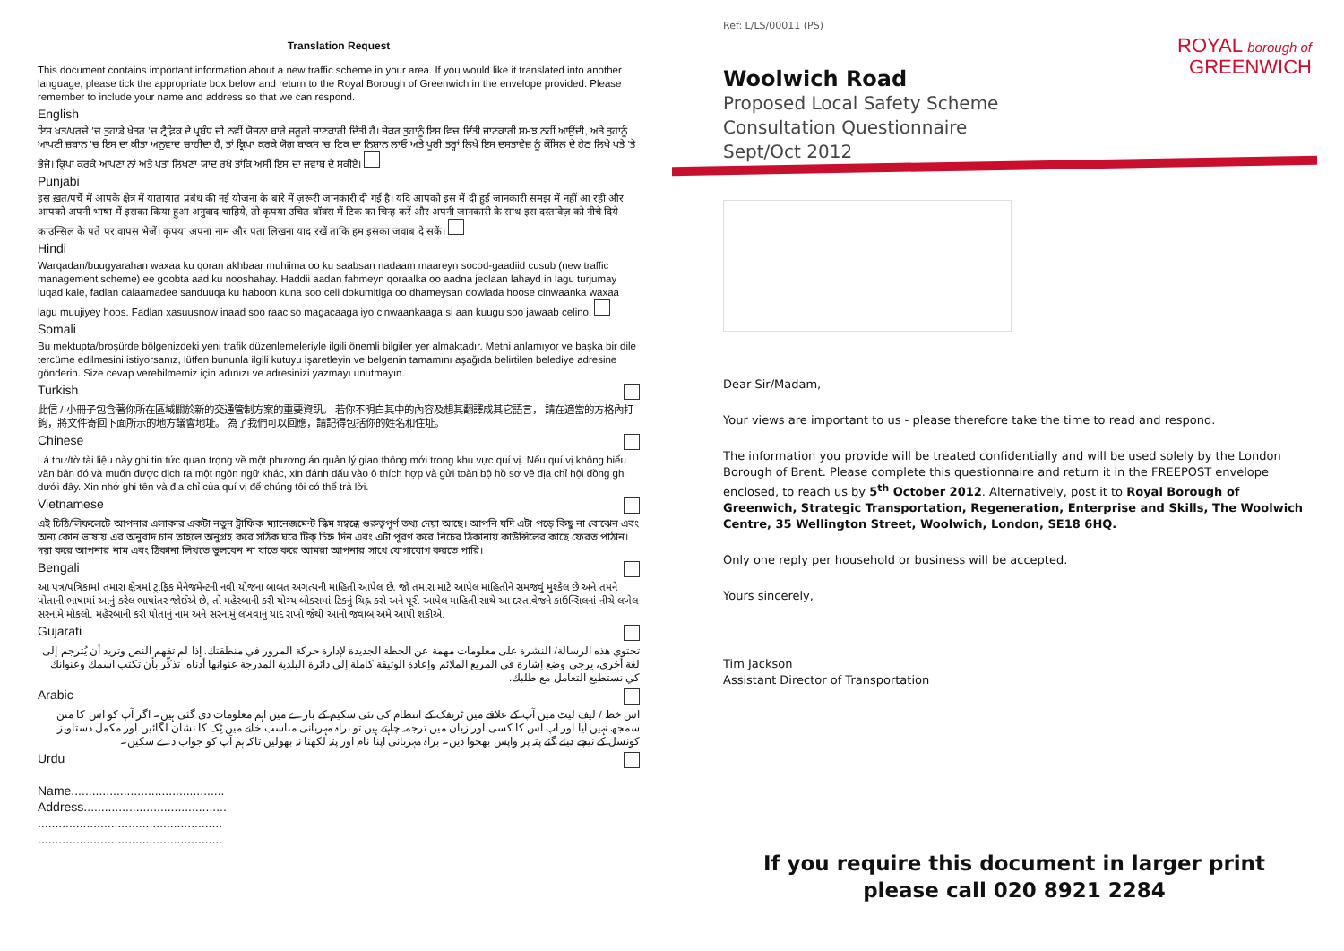Translation Request
This document contains important information about a new traffic scheme in your area. If you would like it translated into another language, please tick the appropriate box below and return to the Royal Borough of Greenwich in the envelope provided. Please remember to include your name and address so that we can respond.
English
ਇਸ ਖ਼ਤ/ਪਰਚੇ 'ਚ ਤੁਹਾਡੇ ਖ਼ੇਤਰ 'ਚ ਟ੍ਰੈਫ਼ਿਕ ਦੇ ਪ੍ਰਬੰਧ ਦੀ ਨਵੀਂ ਯੋਜਨਾ ਬਾਰੇ ਜ਼ਰੂਰੀ ਜਾਣਕਾਰੀ ਦਿੱਤੀ ਹੈ। ਜੇਕਰ ਤੁਹਾਨੂੰ ਇਸ ਵਿਚ ਦਿੱਤੀ ਜਾਣਕਾਰੀ ਸਮਝ ਨਹੀਂ ਆਉਂਦੀ, ਅਤੇ ਤੁਹਾਨੂੰ ਆਪਣੀ ਜ਼ਬਾਨ 'ਚ ਇਸ ਦਾ ਕੀਤਾ ਅਨੁਵਾਦ ਚਾਹੀਦਾ ਹੈ, ਤਾਂ ਕ੍ਰਿਪਾ ਕਰਕੇ ਯੋਗ ਬਾਕਸ 'ਚ ਟਿਕ ਦਾ ਨਿਸ਼ਾਨ ਲਾਓ ਅਤੇ ਪੂਰੀ ਤਰ੍ਹਾਂ ਲਿਖੇ ਇਸ ਦਸਤਾਵੇਜ਼ ਨੂੰ ਕੌਂਸਿਲ ਦੇ ਹੇਠ ਲਿਖੇ ਪਤੇ 'ਤੇ ਭੇਜੋ। ਕ੍ਰਿਪਾ ਕਰਕੇ ਆਪਣਾ ਨਾਂ ਅਤੇ ਪਤਾ ਲਿਖਣਾ ਯਾਦ ਰਖੋ ਤਾਂਕਿ ਅਸੀਂ ਇਸ ਦਾ ਜਵਾਬ ਦੇ ਸਕੀਏ।
Punjabi
इस ख़त/पर्चे में आपके क्षेत्र में यातायात प्रबंध की नई योजना के बारे में ज़रूरी जानकारी दी गई है। यदि आपको इस में दी हुई जानकारी समझ में नहीं आ रही और आपको अपनी भाषा में इसका किया हुआ अनुवाद चाहिये, तो कृपया उचित बॉक्स में टिक का चिन्ह करें और अपनी जानकारी के साथ इस दस्तावेज़ को नीचे दिये काउन्सिल के पते पर वापस भेजें। कृपया अपना नाम और पता लिखना याद रखें ताकि हम इसका जवाब दे सकें।
Hindi
Warqadan/buugyarahan waxaa ku qoran akhbaar muhiima oo ku saabsan nadaam maareyn socod-gaadiid cusub (new traffic management scheme) ee goobta aad ku nooshahay. Haddii aadan fahmeyn qoraalka oo aadna jeclaan lahayd in lagu turjumay luqad kale, fadlan calaamadee sanduuqa ku haboon kuna soo celi dokumitiga oo dhameysan dowlada hoose cinwaanka waxaa lagu muujiyey hoos. Fadlan xasuusnow inaad soo raaciso magacaaga iyo cinwaankaaga si aan kuugu soo jawaab celino.
Somali
Bu mektupta/broşürde bölgenizdeki yeni trafik düzenlemeleriyle ilgili önemli bilgiler yer almaktadır. Metni anlamıyor ve başka bir dile tercüme edilmesini istiyorsanız, lütfen bununla ilgili kutuyu işaretleyin ve belgenin tamamını aşağıda belirtilen belediye adresine gönderin. Size cevap verebilmemiz için adınızı ve adresinizi yazmayı unutmayın.
Turkish
此信 / 小冊子包含著你所在區域關於新的交通管制方案的重要資訊。 若你不明白其中的內容及想其翻譯成其它語言， 請在適當的方格內打鉤，將文件寄回下面所示的地方議會地址。 為了我們可以回應，請記得包括你的姓名和住址。
Chinese
Lá thư/tờ tài liệu này ghi tin tức quan trọng về một phương án quản lý giao thông mới trong khu vực quí vị. Nếu quí vị không hiểu văn bản đó và muốn được dịch ra một ngôn ngữ khác, xin đánh dấu vào ô thích hợp và gửi toàn bộ hồ sơ về địa chỉ hội đồng ghi dưới đây. Xin nhớ ghi tên và địa chỉ của quí vị để chúng tôi có thể trả lời.
Vietnamese
এই চিঠি/লিফলেটে আপনার এলাকার একটা নতুন ট্রাফিক ম্যানেজমেন্ট স্কিম সম্বন্ধে গুরুত্বপূর্ণ তথ্য দেয়া আছে। আপনি যদি এটা পড়ে কিছু না বোঝেন এবং অন্য কোন ভাষায় এর অনুবাদ চান তাহলে অনুগ্রহ করে সঠিক ঘরে টিক্ চিহ্ন দিন এবং এটা পূরণ করে নিচের ঠিকানায় কাউন্সিলের কাছে ফেরত পাঠান। দয়া করে আপনার নাম এবং ঠিকানা লিখতে ভুলবেন না যাতে করে আমরা আপনার সাথে যোগাযোগ করতে পারি।
Bengali
આ પત્ર/પત્રિકામાં તમારા ક્ષેત્રમાં ટ્રાફિક મેનેજમેન્ટની નવી યોજના બાબત અગત્યની માહિતી આપેલ છે. જો તમારા માટે આપેલ માહિતીને સમજવું મુશ્કેલ છે અને તમને પોતાની ભાષામાં આનું કરેલ ભાષાંતર જોઈએ છે, તો મહેરબાની કરી યોગ્ય બોક્સમાં ટિકનું ચિહ્ન કરો અને પૂરી આપેલ માહિતી સાથે આ દસ્તાવેજને કાઉન્સિલનાં નીચે લખેલ સરનામે મોકલો. મહેરબાની કરી પોતાનું નામ અને સરનામું લખવાનું યાદ રાખો જેથી આનો જવાબ અમે આપી શકીએ.
Gujarati
تحتوي هذه الرسالة/ النشرة على معلومات مهمة عن الخطة الجديدة لإدارة حركة المرور في منطقتك. إذا لم تفهم النص وتريد أن يُترجم إلى لغة أخرى، يرجى وضع إشارة في المربع الملائم وإعادة الوثيقة كاملة إلى دائرة البلدية المدرجة عنوانها أدناه. تذكّر بأن تكتب اسمك وعنوانك كي نستطيع التعامل مع طلبك.
Arabic
اس خط / لیف لیٹ میں آپ کے علاقے میں ٹریفک کے انتظام کی نئی سکیم کے بارے میں اہم معلومات دی گئی ہیں۔ اگر آپ کو اس کا متن سمجھ نہیں آیا اور آپ اس کا کسی اور زبان میں ترجمہ چاہتے ہیں تو براہ مہربانی مناسب خانے میں ٹِک کا نشان لگائیں اور مکمل دستاویز کونسل کے نیچے دیئے گئے پتہ پر واپس بھجوا دیں۔ براہ مہربانی اپنا نام اور پتہ لکھنا نہ بھولیں تاکہ ہم آپ کو جواب دے سکیں۔
Urdu
Name............................................
Address.........................................
.....................................................
.....................................................
ROYAL borough of
GREENWICH
Ref: L/LS/00011 (PS)
Woolwich Road
Proposed Local Safety Scheme
Consultation Questionnaire
Sept/Oct 2012
Dear Sir/Madam,
Your views are important to us - please therefore take the time to read and respond.
The information you provide will be treated confidentially and will be used solely by the London Borough of Brent. Please complete this questionnaire and return it in the FREEPOST envelope enclosed, to reach us by 5<sup>th</sup> October 2012. Alternatively, post it to Royal Borough of Greenwich, Strategic Transportation, Regeneration, Enterprise and Skills, The Woolwich Centre, 35 Wellington Street, Woolwich, London, SE18 6HQ.
Only one reply per household or business will be accepted.
Yours sincerely,
Tim Jackson
Assistant Director of Transportation
If you require this document in larger print
please call 020 8921 2284